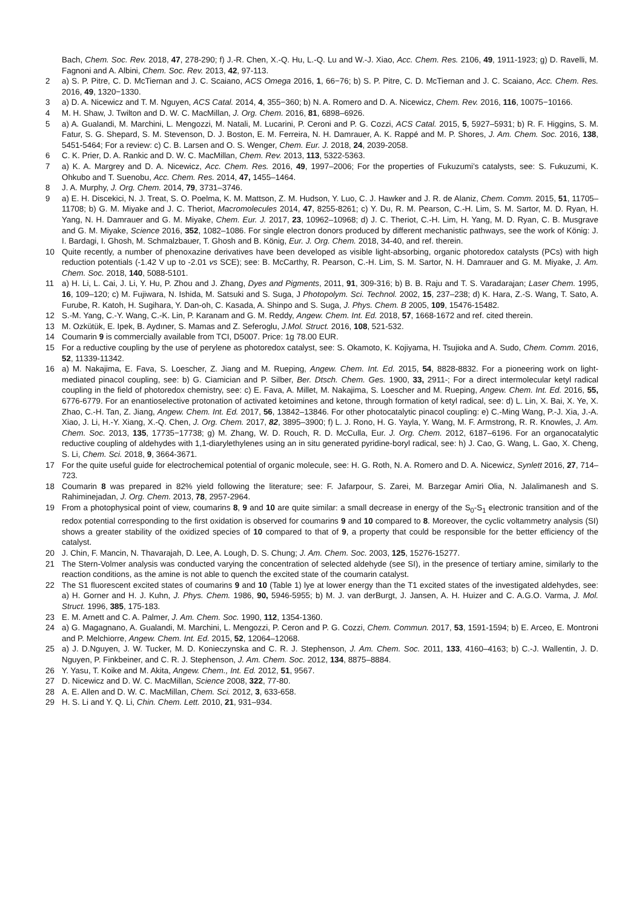Bach, Chem. Soc. Rev. 2018, 47, 278-290; f) J.-R. Chen, X.-Q. Hu, L.-Q. Lu and W.-J. Xiao, Acc. Chem. Res. 2106, 49, 1911-1923; g) D. Ravelli, M. Fagnoni and A. Albini, Chem. Soc. Rev. 2013, 42, 97-113.
2 a) S. P. Pitre, C. D. McTiernan and J. C. Scaiano, ACS Omega 2016, 1, 66−76; b) S. P. Pitre, C. D. McTiernan and J. C. Scaiano, Acc. Chem. Res. 2016, 49, 1320−1330.
3 a) D. A. Nicewicz and T. M. Nguyen, ACS Catal. 2014, 4, 355−360; b) N. A. Romero and D. A. Nicewicz, Chem. Rev. 2016, 116, 10075−10166.
4 M. H. Shaw, J. Twilton and D. W. C. MacMillan, J. Org. Chem. 2016, 81, 6898–6926.
5 a) A. Gualandi, M. Marchini, L. Mengozzi, M. Natali, M. Lucarini, P. Ceroni and P. G. Cozzi, ACS Catal. 2015, 5, 5927–5931; b) R. F. Higgins, S. M. Fatur, S. G. Shepard, S. M. Stevenson, D. J. Boston, E. M. Ferreira, N. H. Damrauer, A. K. Rappé and M. P. Shores, J. Am. Chem. Soc. 2016, 138, 5451-5464; For a review: c) C. B. Larsen and O. S. Wenger, Chem. Eur. J. 2018, 24, 2039-2058.
6 C. K. Prier, D. A. Rankic and D. W. C. MacMillan, Chem. Rev. 2013, 113, 5322-5363.
7 a) K. A. Margrey and D. A. Nicewicz, Acc. Chem. Res. 2016, 49, 1997–2006; For the properties of Fukuzumi’s catalysts, see: S. Fukuzumi, K. Ohkubo and T. Suenobu, Acc. Chem. Res. 2014, 47, 1455–1464.
8 J. A. Murphy, J. Org. Chem. 2014, 79, 3731–3746.
9 a) E. H. Discekici, N. J. Treat, S. O. Poelma, K. M. Mattson, Z. M. Hudson, Y. Luo, C. J. Hawker and J. R. de Alaniz, Chem. Comm. 2015, 51, 11705–11708; b) G. M. Miyake and J. C. Theriot, Macromolecules 2014, 47, 8255-8261; c) Y. Du, R. M. Pearson, C.-H. Lim, S. M. Sartor, M. D. Ryan, H. Yang, N. H. Damrauer and G. M. Miyake, Chem. Eur. J. 2017, 23, 10962–10968; d) J. C. Theriot, C.-H. Lim, H. Yang, M. D. Ryan, C. B. Musgrave and G. M. Miyake, Science 2016, 352, 1082–1086. For single electron donors produced by different mechanistic pathways, see the work of König: J. I. Bardagi, I. Ghosh, M. Schmalzbauer, T. Ghosh and B. König, Eur. J. Org. Chem. 2018, 34-40, and ref. therein.
10 Quite recently, a number of phenoxazine derivatives have been developed as visible light-absorbing, organic photoredox catalysts (PCs) with high reduction potentials (-1.42 V up to -2.01 vs SCE); see: B. McCarthy, R. Pearson, C.-H. Lim, S. M. Sartor, N. H. Damrauer and G. M. Miyake, J. Am. Chem. Soc. 2018, 140, 5088-5101.
11 a) H. Li, L. Cai, J. Li, Y. Hu, P. Zhou and J. Zhang, Dyes and Pigments, 2011, 91, 309-316; b) B. B. Raju and T. S. Varadarajan; Laser Chem. 1995, 16, 109–120; c) M. Fujiwara, N. Ishida, M. Satsuki and S. Suga, J Photopolym. Sci. Technol. 2002, 15, 237–238; d) K. Hara, Z.-S. Wang, T. Sato, A. Furube, R. Katoh, H. Sugihara, Y. Dan-oh, C. Kasada, A. Shinpo and S. Suga, J. Phys. Chem. B 2005, 109, 15476-15482.
12 S.-M. Yang, C.-Y. Wang, C.-K. Lin, P. Karanam and G. M. Reddy, Angew. Chem. Int. Ed. 2018, 57, 1668-1672 and ref. cited therein.
13 M. Ozkütük, E. Ipek, B. Aydıner, S. Mamas and Z. Seferoglu, J.Mol. Struct. 2016, 108, 521-532.
14 Coumarin 9 is commercially available from TCI, D5007. Price: 1g 78.00 EUR.
15 For a reductive coupling by the use of perylene as photoredox catalyst, see: S. Okamoto, K. Kojiyama, H. Tsujioka and A. Sudo, Chem. Comm. 2016, 52, 11339-11342.
16 a) M. Nakajima, E. Fava, S. Loescher, Z. Jiang and M. Rueping, Angew. Chem. Int. Ed. 2015, 54, 8828-8832. For a pioneering work on light-mediated pinacol coupling, see: b) G. Ciamician and P. Silber, Ber. Dtsch. Chem. Ges. 1900, 33, 2911-; For a direct intermolecular ketyl radical coupling in the field of photoredox chemistry, see: c) E. Fava, A. Millet, M. Nakajima, S. Loescher and M. Rueping, Angew. Chem. Int. Ed. 2016, 55, 6776-6779. For an enantioselective protonation of activated ketoimines and ketone, through formation of ketyl radical, see: d) L. Lin, X. Bai, X. Ye, X. Zhao, C.-H. Tan, Z. Jiang, Angew. Chem. Int. Ed. 2017, 56, 13842–13846. For other photocatalytic pinacol coupling: e) C.-Ming Wang, P.-J. Xia, J.-A. Xiao, J. Li, H.-Y. Xiang, X.-Q. Chen, J. Org. Chem. 2017, 82, 3895–3900; f) L. J. Rono, H. G. Yayla, Y. Wang, M. F. Armstrong, R. R. Knowles, J. Am. Chem. Soc. 2013, 135, 17735−17738; g) M. Zhang, W. D. Rouch, R. D. McCulla, Eur. J. Org. Chem. 2012, 6187–6196. For an organocatalytic reductive coupling of aldehydes with 1,1-diarylethylenes using an in situ generated pyridine-boryl radical, see: h) J. Cao, G. Wang, L. Gao, X. Cheng, S. Li, Chem. Sci. 2018, 9, 3664-3671.
17 For the quite useful guide for electrochemical potential of organic molecule, see: H. G. Roth, N. A. Romero and D. A. Nicewicz, Synlett 2016, 27, 714–723.
18 Coumarin 8 was prepared in 82% yield following the literature; see: F. Jafarpour, S. Zarei, M. Barzegar Amiri Olia, N. Jalalimanesh and S. Rahiminejadan, J. Org. Chem. 2013, 78, 2957-2964.
19 From a photophysical point of view, coumarins 8, 9 and 10 are quite similar: a small decrease in energy of the S<sub>0</sub>-S<sub>1</sub> electronic transition and of the redox potential corresponding to the first oxidation is observed for coumarins 9 and 10 compared to 8. Moreover, the cyclic voltammetry analysis (SI) shows a greater stability of the oxidized species of 10 compared to that of 9, a property that could be responsible for the better efficiency of the catalyst.
20 J. Chin, F. Mancin, N. Thavarajah, D. Lee, A. Lough, D. S. Chung; J. Am. Chem. Soc. 2003, 125, 15276-15277.
21 The Stern-Volmer analysis was conducted varying the concentration of selected aldehyde (see SI), in the presence of tertiary amine, similarly to the reaction conditions, as the amine is not able to quench the excited state of the coumarin catalyst.
22 The S1 fluorescent excited states of coumarins 9 and 10 (Table 1) lye at lower energy than the T1 excited states of the investigated aldehydes, see: a) H. Gorner and H. J. Kuhn, J. Phys. Chem. 1986, 90, 5946-5955; b) M. J. van derBurgt, J. Jansen, A. H. Huizer and C. A.G.O. Varma, J. Mol. Struct. 1996, 385, 175-183.
23 E. M. Arnett and C. A. Palmer, J. Am. Chem. Soc. 1990, 112, 1354-1360.
24 a) G. Magagnano, A. Gualandi, M. Marchini, L. Mengozzi, P. Ceron and P. G. Cozzi, Chem. Commun. 2017, 53, 1591-1594; b) E. Arceo, E. Montroni and P. Melchiorre, Angew. Chem. Int. Ed. 2015, 52, 12064–12068.
25 a) J. D.Nguyen, J. W. Tucker, M. D. Konieczynska and C. R. J. Stephenson, J. Am. Chem. Soc. 2011, 133, 4160–4163; b) C.-J. Wallentin, J. D. Nguyen, P. Finkbeiner, and C. R. J. Stephenson, J. Am. Chem. Soc. 2012, 134, 8875–8884.
26 Y. Yasu, T. Koike and M. Akita, Angew. Chem., Int. Ed. 2012, 51, 9567.
27 D. Nicewicz and D. W. C. MacMillan, Science 2008, 322, 77-80.
28 A. E. Allen and D. W. C. MacMillan, Chem. Sci. 2012, 3, 633-658.
29 H. S. Li and Y. Q. Li, Chin. Chem. Lett. 2010, 21, 931–934.